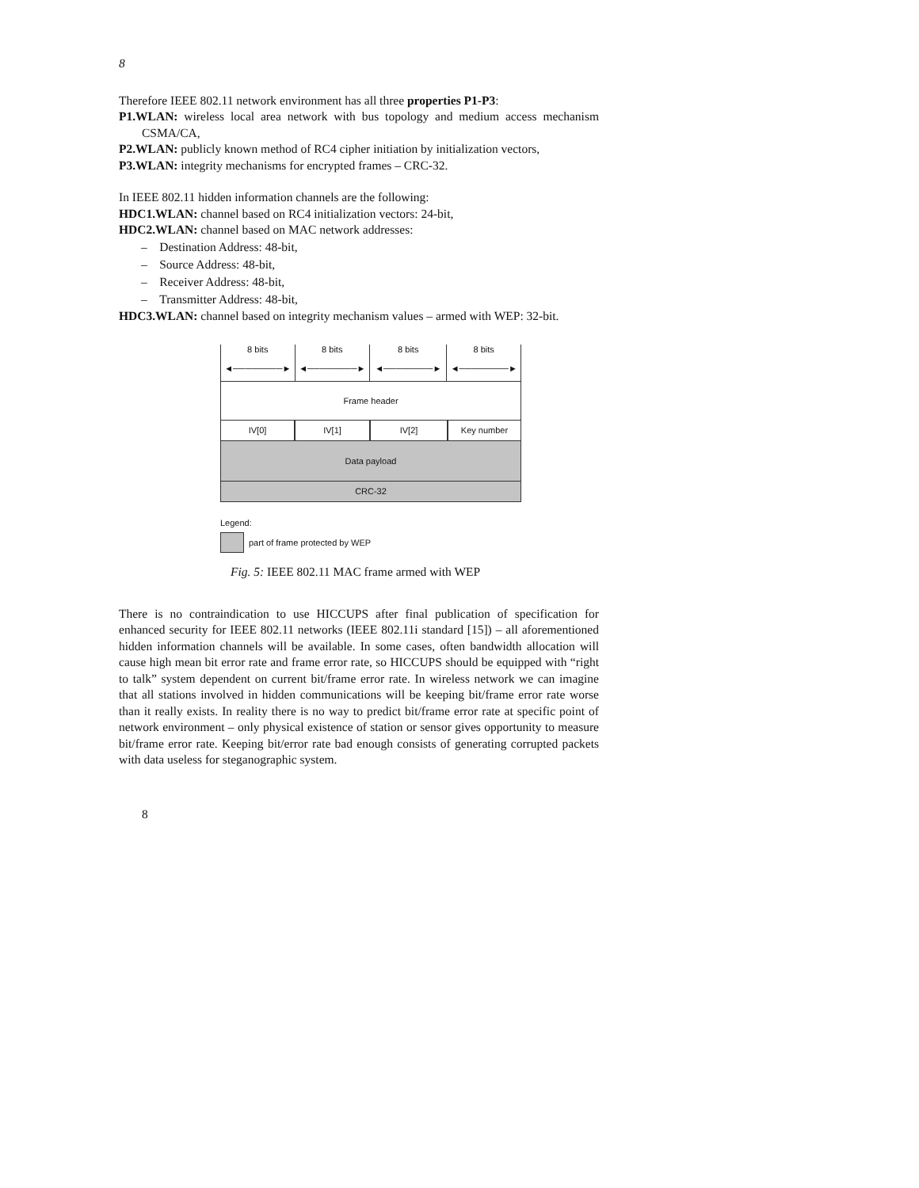8
Therefore IEEE 802.11 network environment has all three properties P1-P3:
P1.WLAN: wireless local area network with bus topology and medium access mechanism CSMA/CA,
P2.WLAN: publicly known method of RC4 cipher initiation by initialization vectors,
P3.WLAN: integrity mechanisms for encrypted frames – CRC-32.
In IEEE 802.11 hidden information channels are the following:
HDC1.WLAN: channel based on RC4 initialization vectors: 24-bit,
HDC2.WLAN: channel based on MAC network addresses:
– Destination Address: 48-bit,
– Source Address: 48-bit,
– Receiver Address: 48-bit,
– Transmitter Address: 48-bit,
HDC3.WLAN: channel based on integrity mechanism values – armed with WEP: 32-bit.
8 bits
◄────────►
8 bits
◄────────►
8 bits
◄────────►
8 bits
◄────────►
Frame header
IV[0] IV[1] IV[2] Key number
Data payload
CRC-32
Legend:
part of frame protected by WEP
Fig. 5: IEEE 802.11 MAC frame armed with WEP
There is no contraindication to use HICCUPS after final publication of specification for enhanced security for IEEE 802.11 networks (IEEE 802.11i standard [15]) – all aforementioned hidden information channels will be available. In some cases, often bandwidth allocation will cause high mean bit error rate and frame error rate, so HICCUPS should be equipped with “right to talk” system dependent on current bit/frame error rate. In wireless network we can imagine that all stations involved in hidden communications will be keeping bit/frame error rate worse than it really exists. In reality there is no way to predict bit/frame error rate at specific point of network environment – only physical existence of station or sensor gives opportunity to measure bit/frame error rate. Keeping bit/error rate bad enough consists of generating corrupted packets with data useless for steganographic system.
8